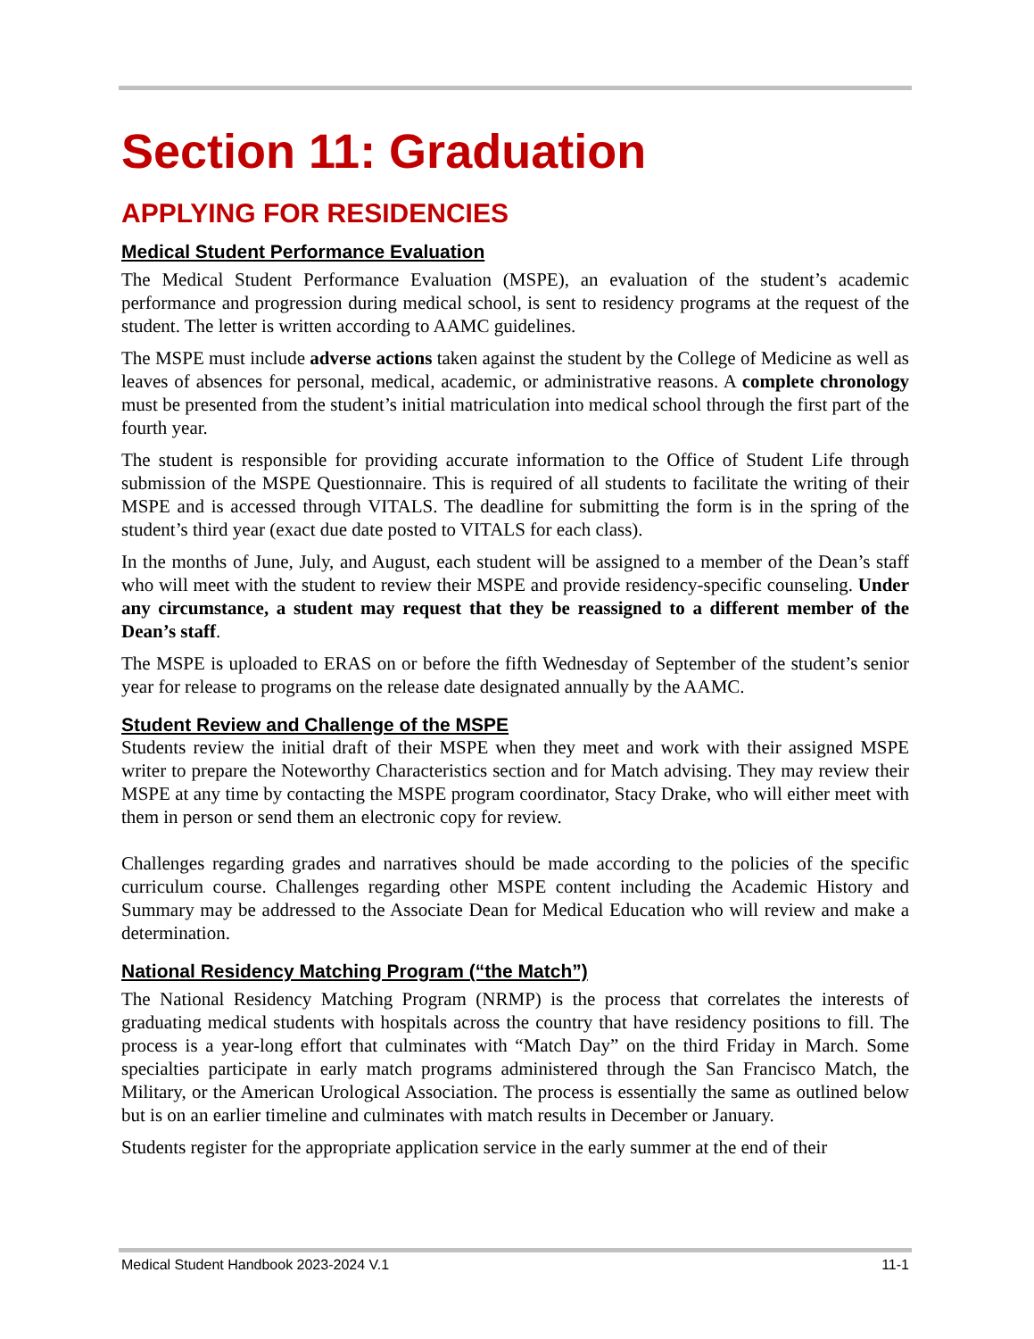Section 11: Graduation
APPLYING FOR RESIDENCIES
Medical Student Performance Evaluation
The Medical Student Performance Evaluation (MSPE), an evaluation of the student’s academic performance and progression during medical school, is sent to residency programs at the request of the student. The letter is written according to AAMC guidelines.
The MSPE must include adverse actions taken against the student by the College of Medicine as well as leaves of absences for personal, medical, academic, or administrative reasons. A complete chronology must be presented from the student’s initial matriculation into medical school through the first part of the fourth year.
The student is responsible for providing accurate information to the Office of Student Life through submission of the MSPE Questionnaire. This is required of all students to facilitate the writing of their MSPE and is accessed through VITALS. The deadline for submitting the form is in the spring of the student’s third year (exact due date posted to VITALS for each class).
In the months of June, July, and August, each student will be assigned to a member of the Dean’s staff who will meet with the student to review their MSPE and provide residency-specific counseling. Under any circumstance, a student may request that they be reassigned to a different member of the Dean’s staff.
The MSPE is uploaded to ERAS on or before the fifth Wednesday of September of the student’s senior year for release to programs on the release date designated annually by the AAMC.
Student Review and Challenge of the MSPE
Students review the initial draft of their MSPE when they meet and work with their assigned MSPE writer to prepare the Noteworthy Characteristics section and for Match advising. They may review their MSPE at any time by contacting the MSPE program coordinator, Stacy Drake, who will either meet with them in person or send them an electronic copy for review.
Challenges regarding grades and narratives should be made according to the policies of the specific curriculum course. Challenges regarding other MSPE content including the Academic History and Summary may be addressed to the Associate Dean for Medical Education who will review and make a determination.
National Residency Matching Program (“the Match”)
The National Residency Matching Program (NRMP) is the process that correlates the interests of graduating medical students with hospitals across the country that have residency positions to fill. The process is a year-long effort that culminates with “Match Day” on the third Friday in March. Some specialties participate in early match programs administered through the San Francisco Match, the Military, or the American Urological Association. The process is essentially the same as outlined below but is on an earlier timeline and culminates with match results in December or January.
Students register for the appropriate application service in the early summer at the end of their
Medical Student Handbook 2023-2024 V.1 11-1